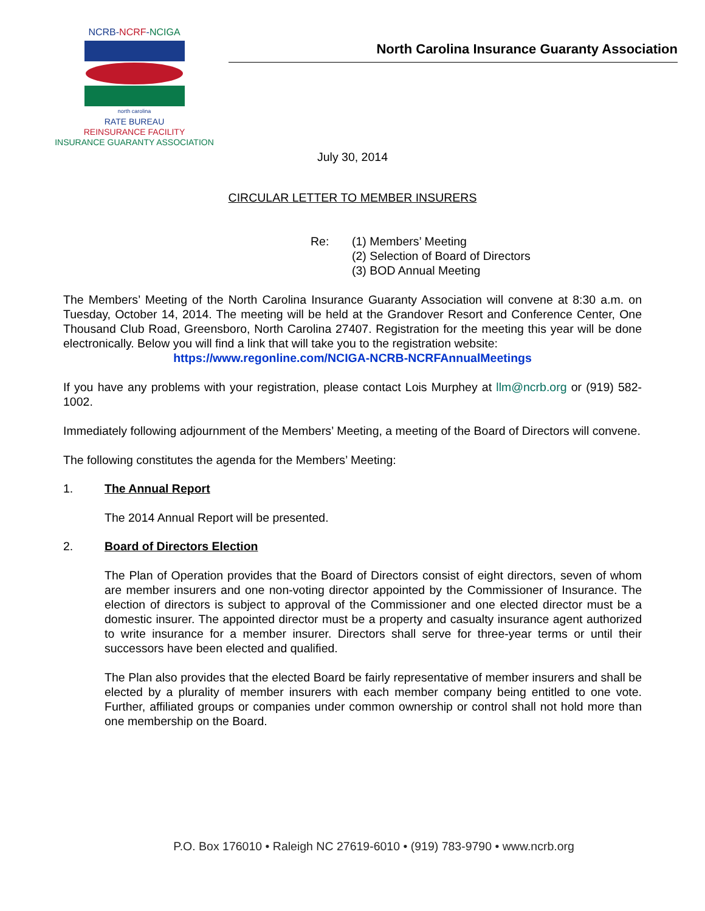NCRB-NCRF-NCIGA
north carolina
RATE BUREAU
REINSURANCE FACILITY
INSURANCE GUARANTY ASSOCIATION
North Carolina Insurance Guaranty Association
July 30, 2014
CIRCULAR LETTER TO MEMBER INSURERS
Re: (1) Members’ Meeting
(2) Selection of Board of Directors
(3) BOD Annual Meeting
The Members’ Meeting of the North Carolina Insurance Guaranty Association will convene at 8:30 a.m. on Tuesday, October 14, 2014. The meeting will be held at the Grandover Resort and Conference Center, One Thousand Club Road, Greensboro, North Carolina 27407. Registration for the meeting this year will be done electronically. Below you will find a link that will take you to the registration website:
https://www.regonline.com/NCIGA-NCRB-NCRFAnnualMeetings
If you have any problems with your registration, please contact Lois Murphey at llm@ncrb.org or (919) 582-1002.
Immediately following adjournment of the Members’ Meeting, a meeting of the Board of Directors will convene.
The following constitutes the agenda for the Members’ Meeting:
1. The Annual Report
The 2014 Annual Report will be presented.
2. Board of Directors Election
The Plan of Operation provides that the Board of Directors consist of eight directors, seven of whom are member insurers and one non-voting director appointed by the Commissioner of Insurance. The election of directors is subject to approval of the Commissioner and one elected director must be a domestic insurer. The appointed director must be a property and casualty insurance agent authorized to write insurance for a member insurer. Directors shall serve for three-year terms or until their successors have been elected and qualified.
The Plan also provides that the elected Board be fairly representative of member insurers and shall be elected by a plurality of member insurers with each member company being entitled to one vote. Further, affiliated groups or companies under common ownership or control shall not hold more than one membership on the Board.
P.O. Box 176010 • Raleigh NC 27619-6010 • (919) 783-9790 • www.ncrb.org